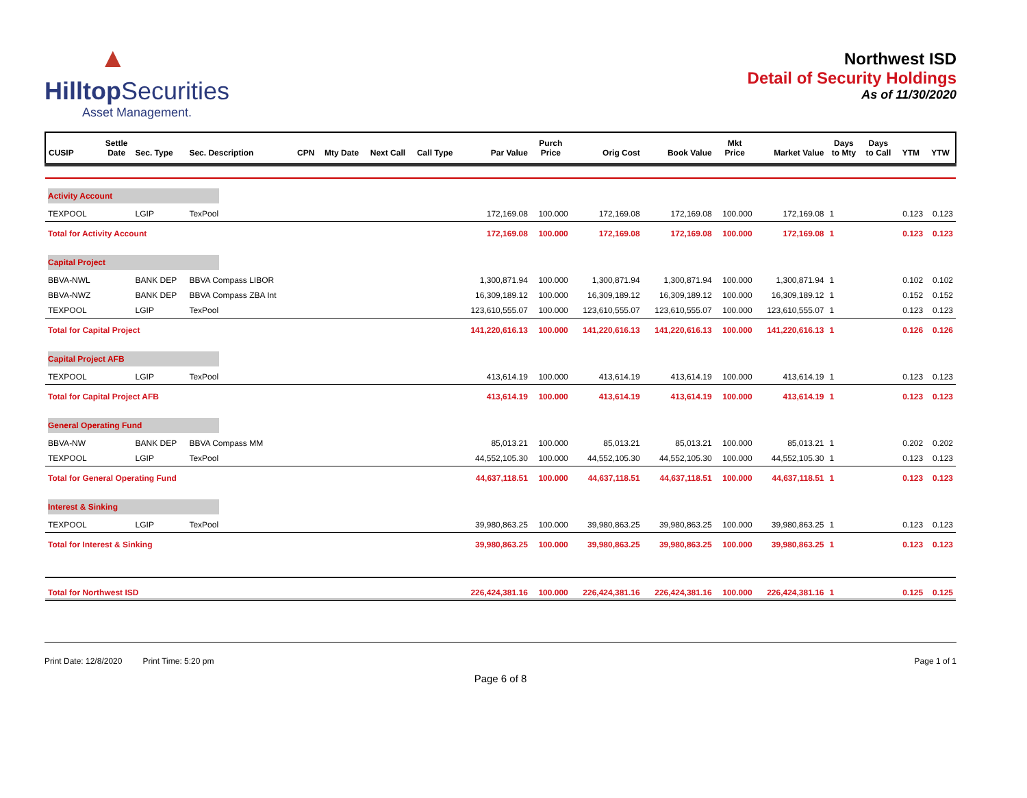▲
Hilltop Securities
Asset Management.
Northwest ISD
Detail of Security Holdings
As of 11/30/2020
| CUSIP | Settle Date | Sec. Type | Sec. Description | CPN | Mty Date | Next Call | Call Type | Par Value | Purch Price | Orig Cost | Book Value | Mkt Price | Market Value | Days to Mty | Days to Call | YTM | YTW |
| --- | --- | --- | --- | --- | --- | --- | --- | --- | --- | --- | --- | --- | --- | --- | --- | --- | --- |
| Activity Account | | | | | | | | | | | | | | | | | |
| TEXPOOL | | LGIP | TexPool | | | | | 172,169.08 | 100.000 | 172,169.08 | 172,169.08 | 100.000 | 172,169.08 | 1 | | 0.123 | 0.123 |
| Total for Activity Account | | | | | | | | 172,169.08 | 100.000 | 172,169.08 | 172,169.08 | 100.000 | 172,169.08 | 1 | | 0.123 | 0.123 |
| Capital Project | | | | | | | | | | | | | | | | | |
| BBVA-NWL | | BANK DEP | BBVA Compass LIBOR | | | | | 1,300,871.94 | 100.000 | 1,300,871.94 | 1,300,871.94 | 100.000 | 1,300,871.94 | 1 | | 0.102 | 0.102 |
| BBVA-NWZ | | BANK DEP | BBVA Compass ZBA Int | | | | | 16,309,189.12 | 100.000 | 16,309,189.12 | 16,309,189.12 | 100.000 | 16,309,189.12 | 1 | | 0.152 | 0.152 |
| TEXPOOL | | LGIP | TexPool | | | | | 123,610,555.07 | 100.000 | 123,610,555.07 | 123,610,555.07 | 100.000 | 123,610,555.07 | 1 | | 0.123 | 0.123 |
| Total for Capital Project | | | | | | | | 141,220,616.13 | 100.000 | 141,220,616.13 | 141,220,616.13 | 100.000 | 141,220,616.13 | 1 | | 0.126 | 0.126 |
| Capital Project AFB | | | | | | | | | | | | | | | | | |
| TEXPOOL | | LGIP | TexPool | | | | | 413,614.19 | 100.000 | 413,614.19 | 413,614.19 | 100.000 | 413,614.19 | 1 | | 0.123 | 0.123 |
| Total for Capital Project AFB | | | | | | | | 413,614.19 | 100.000 | 413,614.19 | 413,614.19 | 100.000 | 413,614.19 | 1 | | 0.123 | 0.123 |
| General Operating Fund | | | | | | | | | | | | | | | | | |
| BBVA-NW | | BANK DEP | BBVA Compass MM | | | | | 85,013.21 | 100.000 | 85,013.21 | 85,013.21 | 100.000 | 85,013.21 | 1 | | 0.202 | 0.202 |
| TEXPOOL | | LGIP | TexPool | | | | | 44,552,105.30 | 100.000 | 44,552,105.30 | 44,552,105.30 | 100.000 | 44,552,105.30 | 1 | | 0.123 | 0.123 |
| Total for General Operating Fund | | | | | | | | 44,637,118.51 | 100.000 | 44,637,118.51 | 44,637,118.51 | 100.000 | 44,637,118.51 | 1 | | 0.123 | 0.123 |
| Interest & Sinking | | | | | | | | | | | | | | | | | |
| TEXPOOL | | LGIP | TexPool | | | | | 39,980,863.25 | 100.000 | 39,980,863.25 | 39,980,863.25 | 100.000 | 39,980,863.25 | 1 | | 0.123 | 0.123 |
| Total for Interest & Sinking | | | | | | | | 39,980,863.25 | 100.000 | 39,980,863.25 | 39,980,863.25 | 100.000 | 39,980,863.25 | 1 | | 0.123 | 0.123 |
| Total for Northwest ISD | | | | | | | | 226,424,381.16 | 100.000 | 226,424,381.16 | 226,424,381.16 | 100.000 | 226,424,381.16 | 1 | | 0.125 | 0.125 |
Print Date: 12/8/2020 Print Time: 5:20 pm
Page 1 of 1
Page 6 of 8